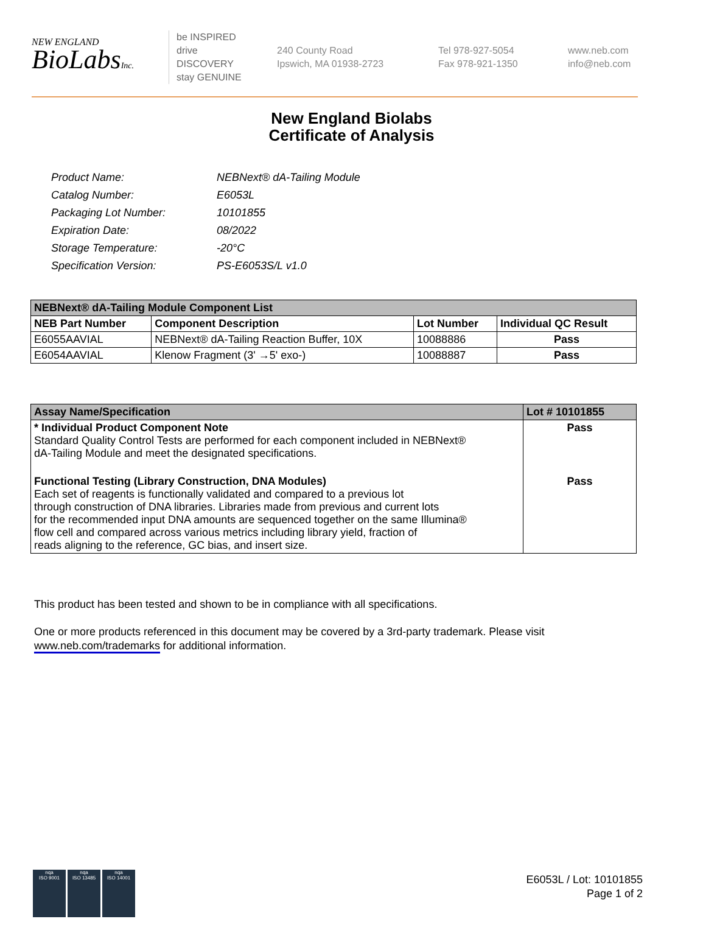NEW ENGLAND
BioLabsInc.
be INSPIRED
drive DISCOVERY
stay GENUINE
240 County Road
Ipswich, MA 01938-2723
Tel 978-927-5054
Fax 978-921-1350
www.neb.com
info@neb.com
New England Biolabs
Certificate of Analysis
| Product Name: | NEBNext® dA-Tailing Module |
| Catalog Number: | E6053L |
| Packaging Lot Number: | 10101855 |
| Expiration Date: | 08/2022 |
| Storage Temperature: | -20°C |
| Specification Version: | PS-E6053S/L v1.0 |
| NEBNext® dA-Tailing Module Component List | | | |
| --- | --- | --- | --- |
| NEB Part Number | Component Description | Lot Number | Individual QC Result |
| E6055AAVIAL | NEBNext® dA-Tailing Reaction Buffer, 10X | 10088886 | Pass |
| E6054AAVIAL | Klenow Fragment (3' →5' exo-) | 10088887 | Pass |
| Assay Name/Specification | Lot # 10101855 |
| --- | --- |
| * Individual Product Component Note Standard Quality Control Tests are performed for each component included in NEBNext® dA-Tailing Module and meet the designated specifications. | Pass |
| Functional Testing (Library Construction, DNA Modules) Each set of reagents is functionally validated and compared to a previous lot through construction of DNA libraries. Libraries made from previous and current lots for the recommended input DNA amounts are sequenced together on the same Illumina® flow cell and compared across various metrics including library yield, fraction of reads aligning to the reference, GC bias, and insert size. | Pass |
This product has been tested and shown to be in compliance with all specifications.
One or more products referenced in this document may be covered by a 3rd-party trademark. Please visit
www.neb.com/trademarks for additional information.
nqa
ISO 9001
nqa
ISO 13485
nqa
ISO 14001
E6053L / Lot: 10101855
Page 1 of 2